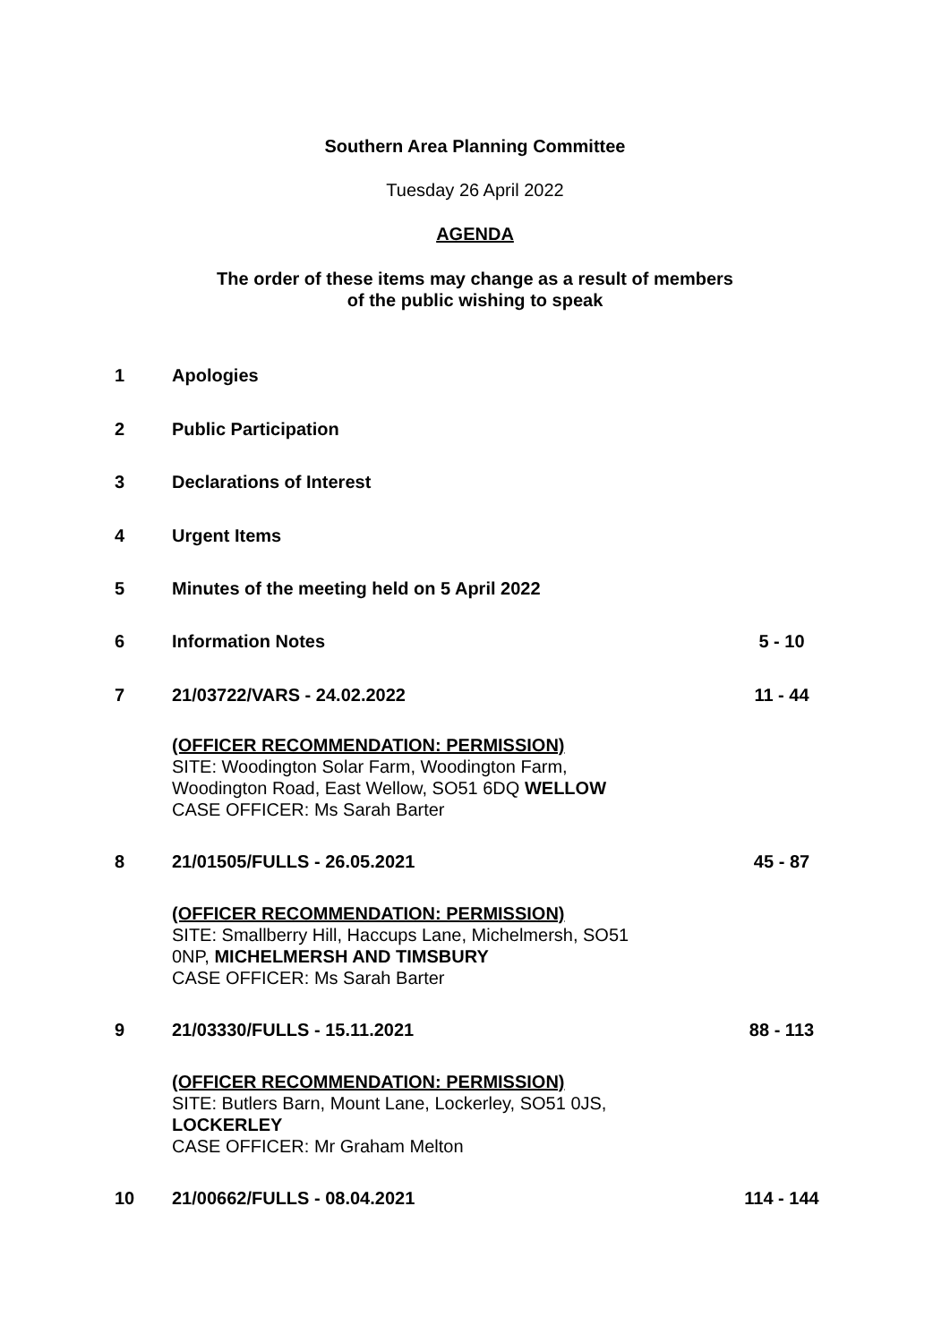Southern Area Planning Committee
Tuesday 26 April 2022
AGENDA
The order of these items may change as a result of members
of the public wishing to speak
| 1 | Apologies | |
| 2 | Public Participation | |
| 3 | Declarations of Interest | |
| 4 | Urgent Items | |
| 5 | Minutes of the meeting held on 5 April 2022 | |
| 6 | Information Notes | 5 - 10 |
| 7 | 21/03722/VARS - 24.02.2022 | 11 - 44 |
| | (OFFICER RECOMMENDATION: PERMISSION) SITE: Woodington Solar Farm, Woodington Farm, Woodington Road, East Wellow, SO51 6DQ WELLOW CASE OFFICER: Ms Sarah Barter | |
| 8 | 21/01505/FULLS - 26.05.2021 | 45 - 87 |
| | (OFFICER RECOMMENDATION: PERMISSION) SITE: Smallberry Hill, Haccups Lane, Michelmersh, SO51 0NP, MICHELMERSH AND TIMSBURY CASE OFFICER: Ms Sarah Barter | |
| 9 | 21/03330/FULLS - 15.11.2021 | 88 - 113 |
| | (OFFICER RECOMMENDATION: PERMISSION) SITE: Butlers Barn, Mount Lane, Lockerley, SO51 0JS, LOCKERLEY CASE OFFICER: Mr Graham Melton | |
| 10 | 21/00662/FULLS - 08.04.2021 | 114 - 144 |